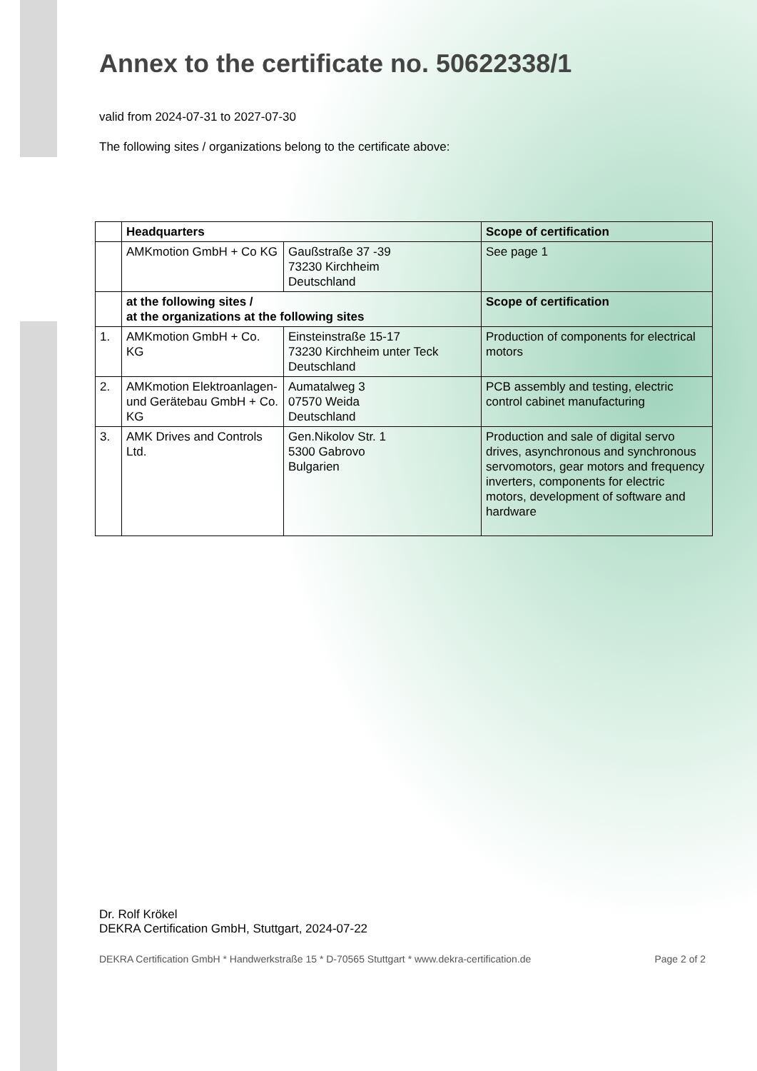Annex to the certificate no. 50622338/1
valid from 2024-07-31 to 2027-07-30
The following sites / organizations belong to the certificate above:
| | Headquarters | | Scope of certification |
| --- | --- | --- | --- |
| | AMKmotion GmbH + Co KG | Gaußstraße 37 -39 73230 Kirchheim Deutschland | See page 1 |
| | at the following sites / at the organizations at the following sites | | Scope of certification |
| 1. | AMKmotion GmbH + Co. KG | Einsteinstraße 15-17 73230 Kirchheim unter Teck Deutschland | Production of components for electrical motors |
| 2. | AMKmotion Elektroanlagen- und Gerätebau GmbH + Co. KG | Aumatalweg 3 07570 Weida Deutschland | PCB assembly and testing, electric control cabinet manufacturing |
| 3. | AMK Drives and Controls Ltd. | Gen.Nikolov Str. 1 5300 Gabrovo Bulgarien | Production and sale of digital servo drives, asynchronous and synchronous servomotors, gear motors and frequency inverters, components for electric motors, development of software and hardware |
Dr. Rolf Krökel
DEKRA Certification GmbH, Stuttgart, 2024-07-22
DEKRA Certification GmbH * Handwerkstraße 15 * D-70565 Stuttgart * www.dekra-certification.de Page 2 of 2